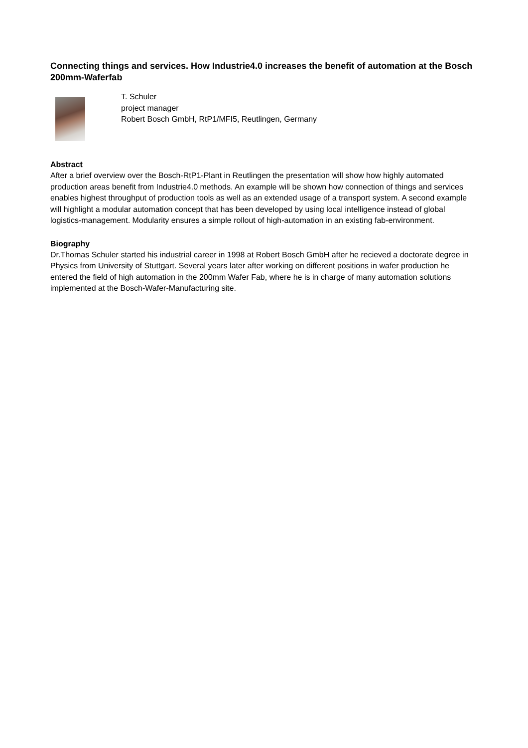Connecting things and services. How Industrie4.0 increases the benefit of automation at the Bosch 200mm-Waferfab
T. Schuler
project manager
Robert Bosch GmbH, RtP1/MFI5, Reutlingen, Germany
Abstract
After a brief overview over the Bosch-RtP1-Plant in Reutlingen the presentation will show how highly automated production areas benefit from Industrie4.0 methods. An example will be shown how connection of things and services enables highest throughput of production tools as well as an extended usage of a transport system. A second example will highlight a modular automation concept that has been developed by using local intelligence instead of global logistics-management. Modularity ensures a simple rollout of high-automation in an existing fab-environment.
Biography
Dr.Thomas Schuler started his industrial career in 1998 at Robert Bosch GmbH after he recieved a doctorate degree in Physics from University of Stuttgart. Several years later after working on different positions in wafer production he entered the field of high automation in the 200mm Wafer Fab, where he is in charge of many automation solutions implemented at the Bosch-Wafer-Manufacturing site.